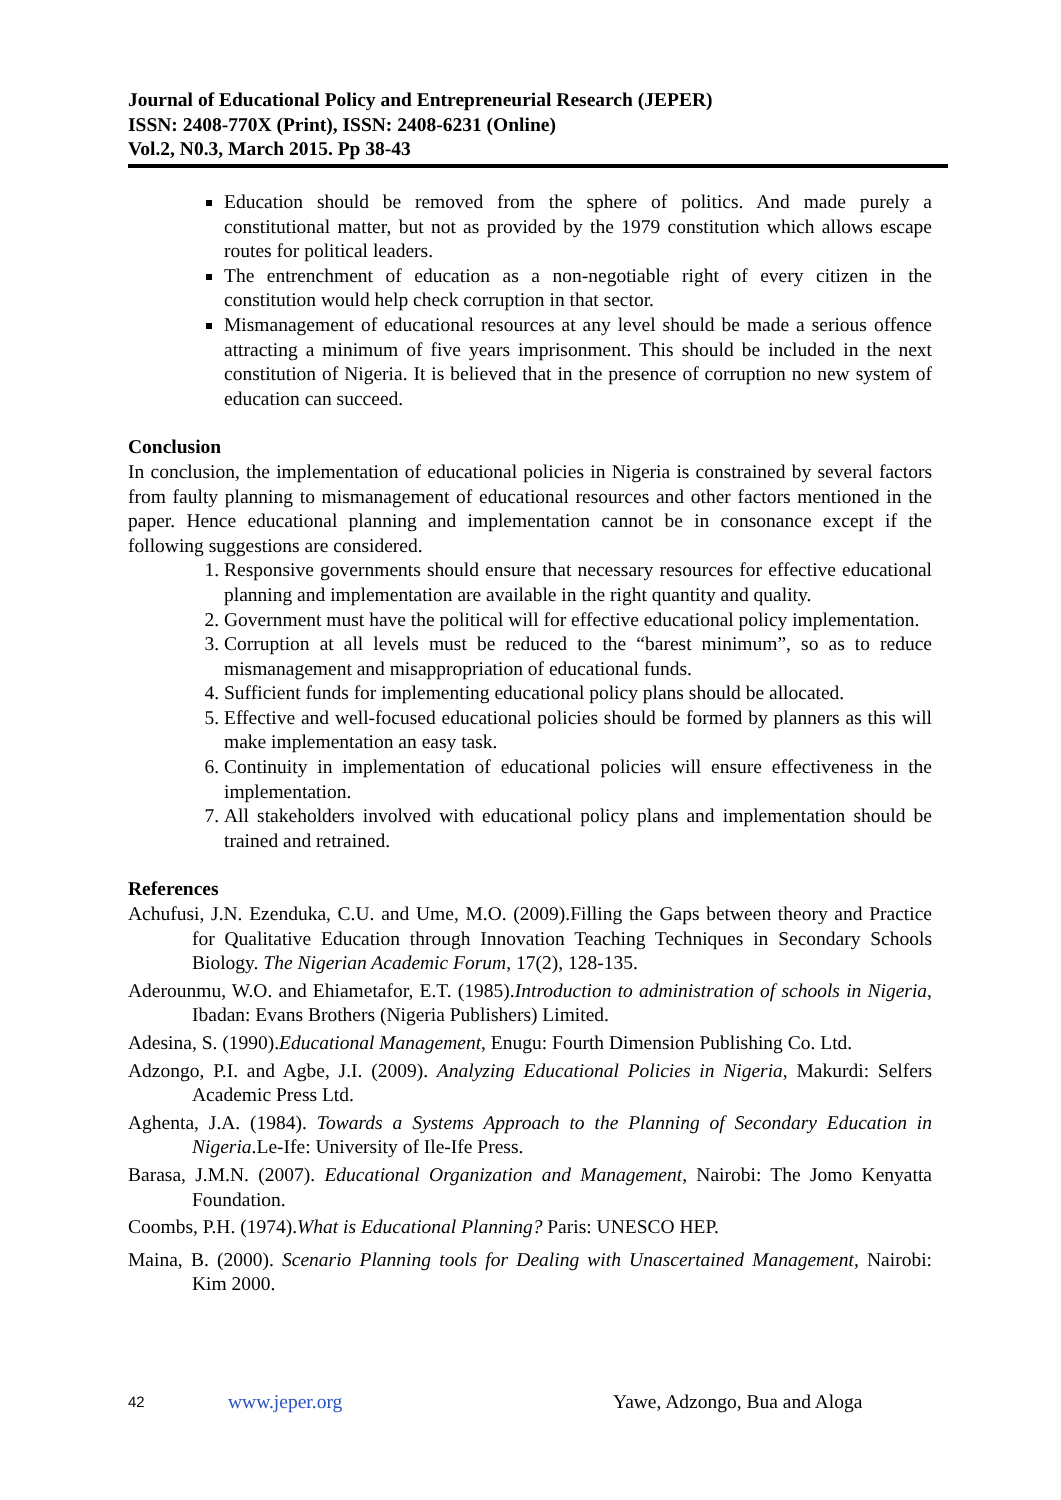Journal of Educational Policy and Entrepreneurial Research (JEPER)
ISSN: 2408-770X (Print), ISSN: 2408-6231 (Online)
Vol.2, N0.3, March 2015. Pp 38-43
Education should be removed from the sphere of politics. And made purely a constitutional matter, but not as provided by the 1979 constitution which allows escape routes for political leaders.
The entrenchment of education as a non-negotiable right of every citizen in the constitution would help check corruption in that sector.
Mismanagement of educational resources at any level should be made a serious offence attracting a minimum of five years imprisonment. This should be included in the next constitution of Nigeria. It is believed that in the presence of corruption no new system of education can succeed.
Conclusion
In conclusion, the implementation of educational policies in Nigeria is constrained by several factors from faulty planning to mismanagement of educational resources and other factors mentioned in the paper. Hence educational planning and implementation cannot be in consonance except if the following suggestions are considered.
1. Responsive governments should ensure that necessary resources for effective educational planning and implementation are available in the right quantity and quality.
2. Government must have the political will for effective educational policy implementation.
3. Corruption at all levels must be reduced to the “barest minimum”, so as to reduce mismanagement and misappropriation of educational funds.
4. Sufficient funds for implementing educational policy plans should be allocated.
5. Effective and well-focused educational policies should be formed by planners as this will make implementation an easy task.
6. Continuity in implementation of educational policies will ensure effectiveness in the implementation.
7. All stakeholders involved with educational policy plans and implementation should be trained and retrained.
References
Achufusi, J.N. Ezenduka, C.U. and Ume, M.O. (2009).Filling the Gaps between theory and Practice for Qualitative Education through Innovation Teaching Techniques in Secondary Schools Biology. The Nigerian Academic Forum, 17(2), 128-135.
Aderounmu, W.O. and Ehiametafor, E.T. (1985).Introduction to administration of schools in Nigeria, Ibadan: Evans Brothers (Nigeria Publishers) Limited.
Adesina, S. (1990).Educational Management, Enugu: Fourth Dimension Publishing Co. Ltd.
Adzongo, P.I. and Agbe, J.I. (2009). Analyzing Educational Policies in Nigeria, Makurdi: Selfers Academic Press Ltd.
Aghenta, J.A. (1984). Towards a Systems Approach to the Planning of Secondary Education in Nigeria.Le-Ife: University of Ile-Ife Press.
Barasa, J.M.N. (2007). Educational Organization and Management, Nairobi: The Jomo Kenyatta Foundation.
Coombs, P.H. (1974).What is Educational Planning? Paris: UNESCO HEP.
Maina, B. (2000). Scenario Planning tools for Dealing with Unascertained Management, Nairobi: Kim 2000.
42 www.jeper.org Yawe, Adzongo, Bua and Aloga